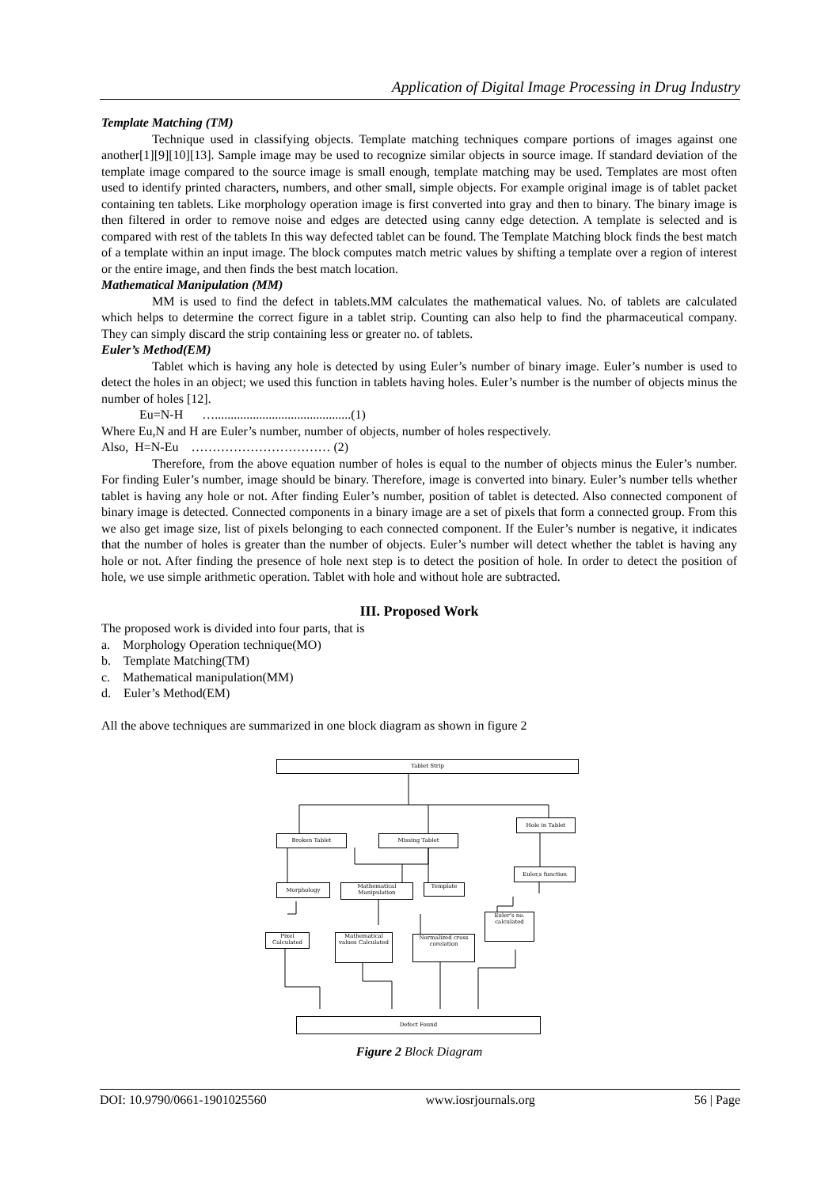Application of Digital Image Processing in Drug Industry
Template Matching (TM)
Technique used in classifying objects. Template matching techniques compare portions of images against one another[1][9][10][13]. Sample image may be used to recognize similar objects in source image. If standard deviation of the template image compared to the source image is small enough, template matching may be used. Templates are most often used to identify printed characters, numbers, and other small, simple objects. For example original image is of tablet packet containing ten tablets. Like morphology operation image is first converted into gray and then to binary. The binary image is then filtered in order to remove noise and edges are detected using canny edge detection. A template is selected and is compared with rest of the tablets In this way defected tablet can be found. The Template Matching block finds the best match of a template within an input image. The block computes match metric values by shifting a template over a region of interest or the entire image, and then finds the best match location.
Mathematical Manipulation (MM)
MM is used to find the defect in tablets.MM calculates the mathematical values. No. of tablets are calculated which helps to determine the correct figure in a tablet strip. Counting can also help to find the pharmaceutical company. They can simply discard the strip containing less or greater no. of tablets.
Euler’s Method(EM)
Tablet which is having any hole is detected by using Euler’s number of binary image. Euler’s number is used to detect the holes in an object; we used this function in tablets having holes. Euler’s number is the number of objects minus the number of holes [12].
Eu=N-H …...........................................(1)
Where Eu,N and H are Euler’s number, number of objects, number of holes respectively.
Also, H=N-Eu …………………………… (2)
Therefore, from the above equation number of holes is equal to the number of objects minus the Euler’s number. For finding Euler’s number, image should be binary. Therefore, image is converted into binary. Euler’s number tells whether tablet is having any hole or not. After finding Euler’s number, position of tablet is detected. Also connected component of binary image is detected. Connected components in a binary image are a set of pixels that form a connected group. From this we also get image size, list of pixels belonging to each connected component. If the Euler’s number is negative, it indicates that the number of holes is greater than the number of objects. Euler’s number will detect whether the tablet is having any hole or not. After finding the presence of hole next step is to detect the position of hole. In order to detect the position of hole, we use simple arithmetic operation. Tablet with hole and without hole are subtracted.
III. Proposed Work
The proposed work is divided into four parts, that is
a. Morphology Operation technique(MO)
b. Template Matching(TM)
c. Mathematical manipulation(MM)
d. Euler’s Method(EM)
All the above techniques are summarized in one block diagram as shown in figure 2
Tablet Strip
Hole in Tablet
Broken Tablet Missing Tablet
Euler,s function
Morphology
Mathematical Manipulation
Template
Euler’s no. calculated
Pixel Calculated
Mathematical values Calculated
Normalized cross corelation
Defect Found
Figure 2 Block Diagram
DOI: 10.9790/0661-1901025560 www.iosrjournals.org 56 | Page